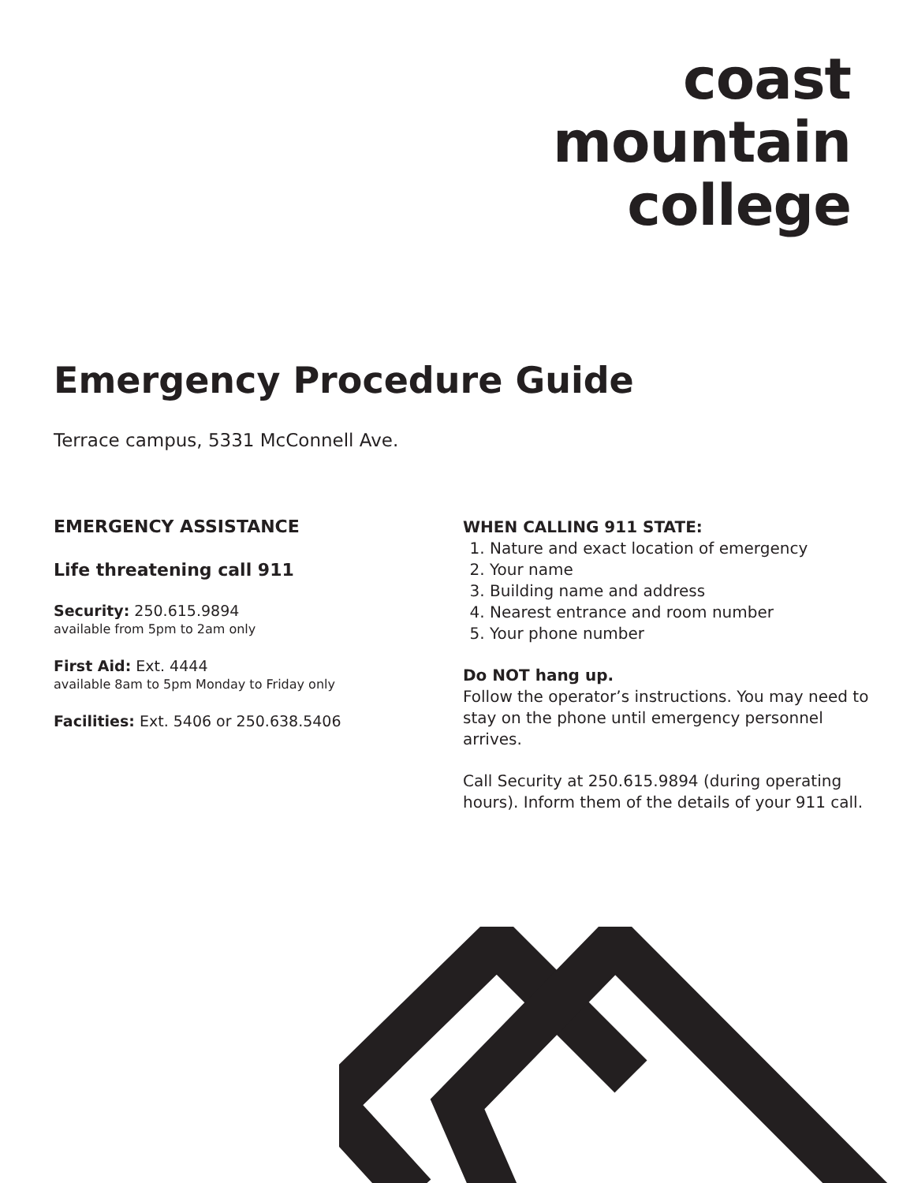coast
mountain
college
Emergency Procedure Guide
Terrace campus, 5331 McConnell Ave.
EMERGENCY ASSISTANCE
Life threatening call 911
Security: 250.615.9894
available from 5pm to 2am only
First Aid: Ext. 4444
available 8am to 5pm Monday to Friday only
Facilities: Ext. 5406 or 250.638.5406
WHEN CALLING 911 STATE:
1. Nature and exact location of emergency
2. Your name
3. Building name and address
4. Nearest entrance and room number
5. Your phone number
Do NOT hang up.
Follow the operator’s instructions. You may need to stay on the phone until emergency personnel arrives.
Call Security at 250.615.9894 (during operating hours). Inform them of the details of your 911 call.